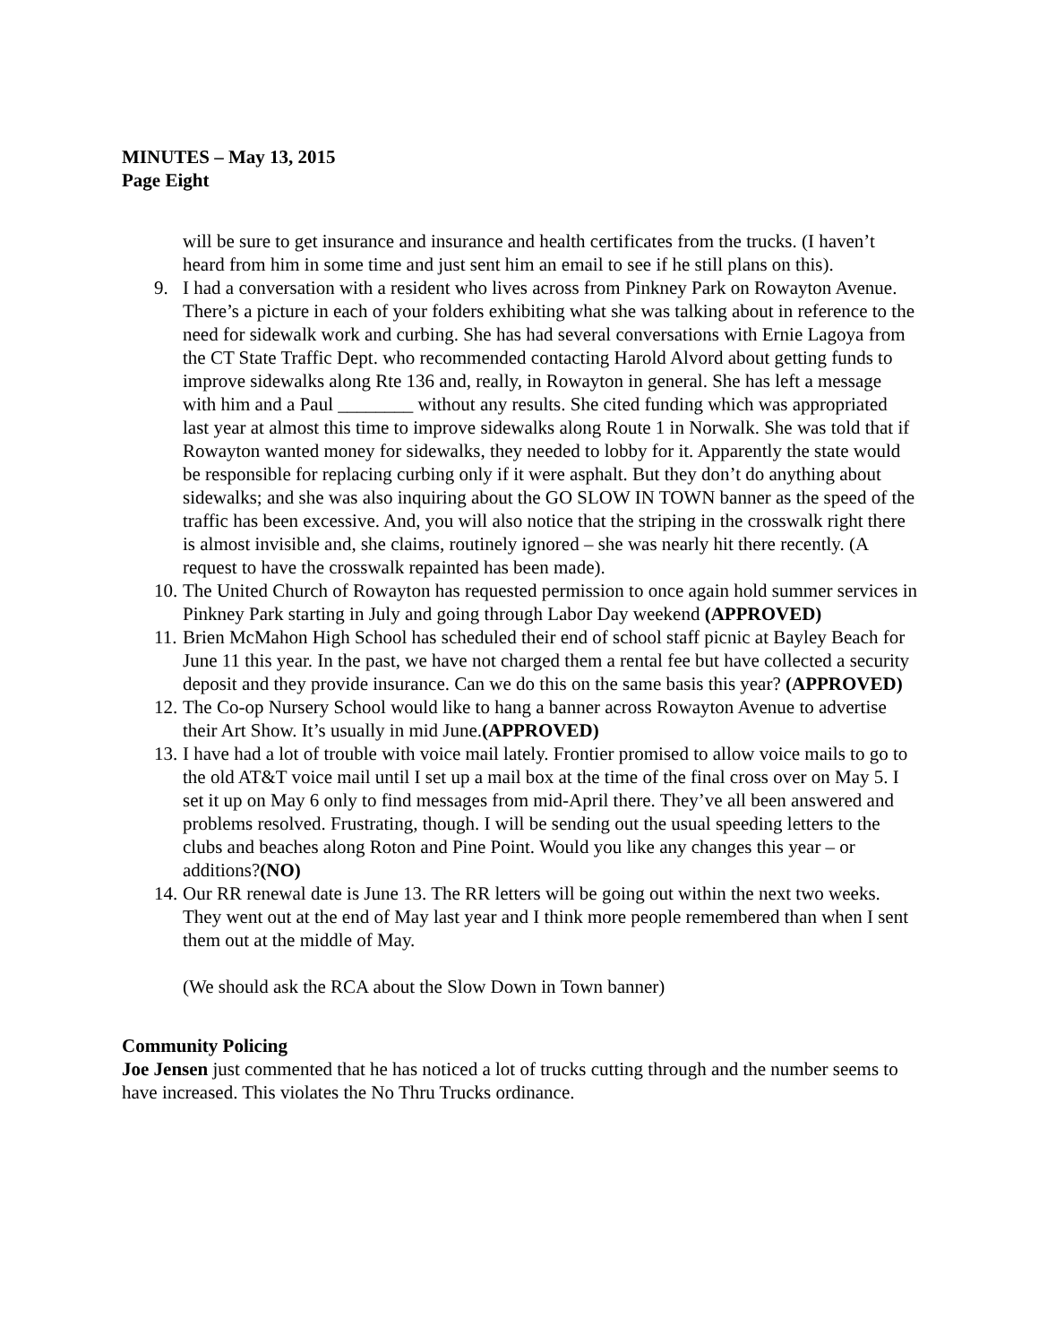MINUTES – May 13, 2015
Page Eight
will be sure to get insurance and insurance and health certificates from the trucks. (I haven’t heard from him in some time and just sent him an email to see if he still plans on this).
9. I had a conversation with a resident who lives across from Pinkney Park on Rowayton Avenue. There’s a picture in each of your folders exhibiting what she was talking about in reference to the need for sidewalk work and curbing. She has had several conversations with Ernie Lagoya from the CT State Traffic Dept. who recommended contacting Harold Alvord about getting funds to improve sidewalks along Rte 136 and, really, in Rowayton in general. She has left a message with him and a Paul ________ without any results. She cited funding which was appropriated last year at almost this time to improve sidewalks along Route 1 in Norwalk. She was told that if Rowayton wanted money for sidewalks, they needed to lobby for it. Apparently the state would be responsible for replacing curbing only if it were asphalt. But they don’t do anything about sidewalks; and she was also inquiring about the GO SLOW IN TOWN banner as the speed of the traffic has been excessive. And, you will also notice that the striping in the crosswalk right there is almost invisible and, she claims, routinely ignored – she was nearly hit there recently. (A request to have the crosswalk repainted has been made).
10. The United Church of Rowayton has requested permission to once again hold summer services in Pinkney Park starting in July and going through Labor Day weekend (APPROVED)
11. Brien McMahon High School has scheduled their end of school staff picnic at Bayley Beach for June 11 this year. In the past, we have not charged them a rental fee but have collected a security deposit and they provide insurance. Can we do this on the same basis this year? (APPROVED)
12. The Co-op Nursery School would like to hang a banner across Rowayton Avenue to advertise their Art Show. It’s usually in mid June.(APPROVED)
13. I have had a lot of trouble with voice mail lately. Frontier promised to allow voice mails to go to the old AT&T voice mail until I set up a mail box at the time of the final cross over on May 5. I set it up on May 6 only to find messages from mid-April there. They’ve all been answered and problems resolved. Frustrating, though. I will be sending out the usual speeding letters to the clubs and beaches along Roton and Pine Point. Would you like any changes this year – or additions?(NO)
14. Our RR renewal date is June 13. The RR letters will be going out within the next two weeks. They went out at the end of May last year and I think more people remembered than when I sent them out at the middle of May.
(We should ask the RCA about the Slow Down in Town banner)
Community Policing
Joe Jensen just commented that he has noticed a lot of trucks cutting through and the number seems to have increased. This violates the No Thru Trucks ordinance.